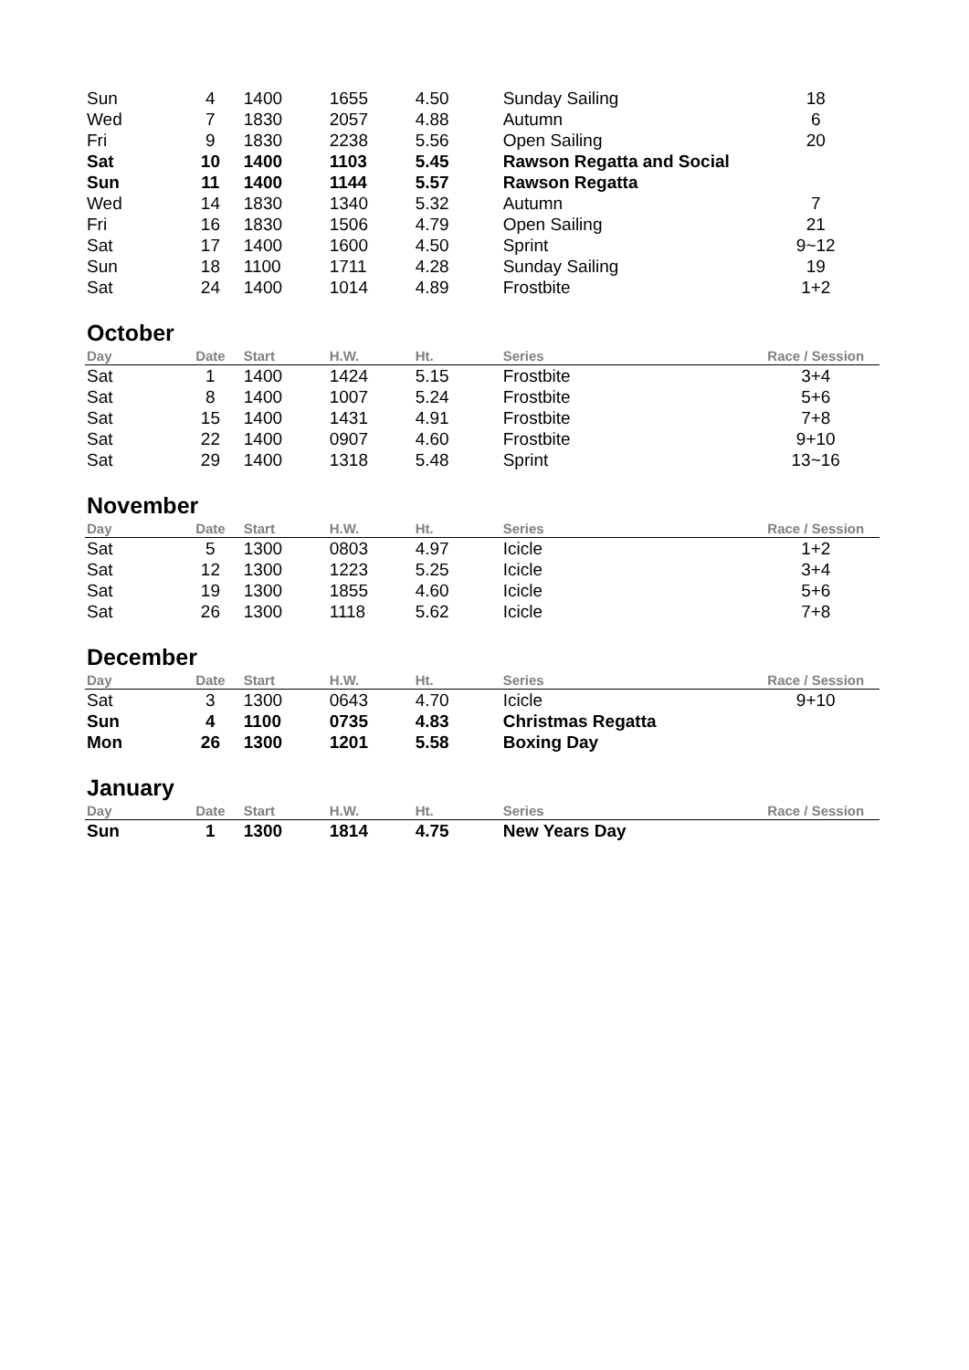| Sun | 4 | 1400 | 1655 | 4.50 | Sunday Sailing | 18 |
| Wed | 7 | 1830 | 2057 | 4.88 | Autumn | 6 |
| Fri | 9 | 1830 | 2238 | 5.56 | Open Sailing | 20 |
| Sat | 10 | 1400 | 1103 | 5.45 | Rawson Regatta and Social | |
| Sun | 11 | 1400 | 1144 | 5.57 | Rawson Regatta | |
| Wed | 14 | 1830 | 1340 | 5.32 | Autumn | 7 |
| Fri | 16 | 1830 | 1506 | 4.79 | Open Sailing | 21 |
| Sat | 17 | 1400 | 1600 | 4.50 | Sprint | 9~12 |
| Sun | 18 | 1100 | 1711 | 4.28 | Sunday Sailing | 19 |
| Sat | 24 | 1400 | 1014 | 4.89 | Frostbite | 1+2 |
October
| Day | Date | Start | H.W. | Ht. | Series | Race / Session |
| --- | --- | --- | --- | --- | --- | --- |
| Sat | 1 | 1400 | 1424 | 5.15 | Frostbite | 3+4 |
| Sat | 8 | 1400 | 1007 | 5.24 | Frostbite | 5+6 |
| Sat | 15 | 1400 | 1431 | 4.91 | Frostbite | 7+8 |
| Sat | 22 | 1400 | 0907 | 4.60 | Frostbite | 9+10 |
| Sat | 29 | 1400 | 1318 | 5.48 | Sprint | 13~16 |
November
| Day | Date | Start | H.W. | Ht. | Series | Race / Session |
| --- | --- | --- | --- | --- | --- | --- |
| Sat | 5 | 1300 | 0803 | 4.97 | Icicle | 1+2 |
| Sat | 12 | 1300 | 1223 | 5.25 | Icicle | 3+4 |
| Sat | 19 | 1300 | 1855 | 4.60 | Icicle | 5+6 |
| Sat | 26 | 1300 | 1118 | 5.62 | Icicle | 7+8 |
December
| Day | Date | Start | H.W. | Ht. | Series | Race / Session |
| --- | --- | --- | --- | --- | --- | --- |
| Sat | 3 | 1300 | 0643 | 4.70 | Icicle | 9+10 |
| Sun | 4 | 1100 | 0735 | 4.83 | Christmas Regatta | |
| Mon | 26 | 1300 | 1201 | 5.58 | Boxing Day | |
January
| Day | Date | Start | H.W. | Ht. | Series | Race / Session |
| --- | --- | --- | --- | --- | --- | --- |
| Sun | 1 | 1300 | 1814 | 4.75 | New Years Day | |